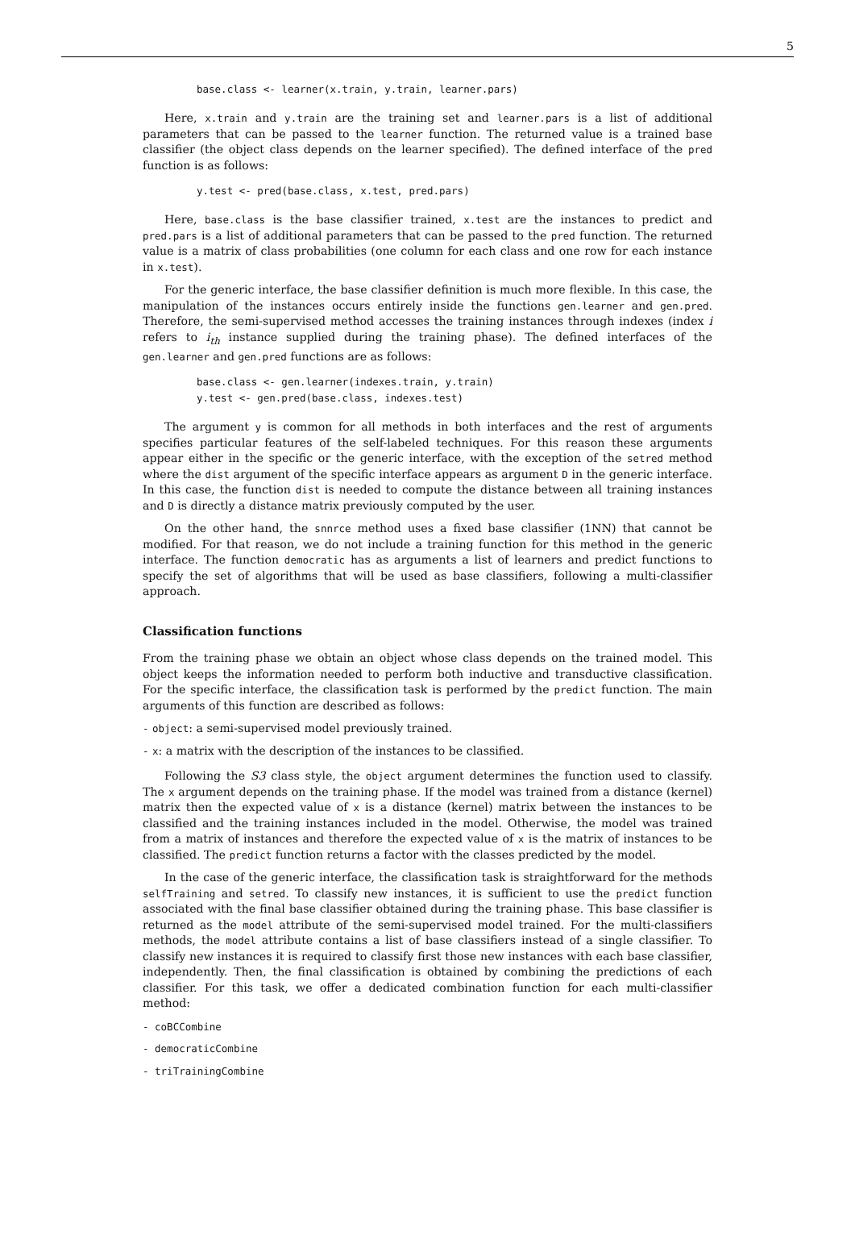5
base.class <- learner(x.train, y.train, learner.pars)
Here, x.train and y.train are the training set and learner.pars is a list of additional parameters that can be passed to the learner function. The returned value is a trained base classifier (the object class depends on the learner specified). The defined interface of the pred function is as follows:
y.test <- pred(base.class, x.test, pred.pars)
Here, base.class is the base classifier trained, x.test are the instances to predict and pred.pars is a list of additional parameters that can be passed to the pred function. The returned value is a matrix of class probabilities (one column for each class and one row for each instance in x.test).
For the generic interface, the base classifier definition is much more flexible. In this case, the manipulation of the instances occurs entirely inside the functions gen.learner and gen.pred. Therefore, the semi-supervised method accesses the training instances through indexes (index i refers to i<sub>th</sub> instance supplied during the training phase). The defined interfaces of the gen.learner and gen.pred functions are as follows:
base.class <- gen.learner(indexes.train, y.train)
y.test <- gen.pred(base.class, indexes.test)
The argument y is common for all methods in both interfaces and the rest of arguments specifies particular features of the self-labeled techniques. For this reason these arguments appear either in the specific or the generic interface, with the exception of the setred method where the dist argument of the specific interface appears as argument D in the generic interface. In this case, the function dist is needed to compute the distance between all training instances and D is directly a distance matrix previously computed by the user.
On the other hand, the snnrce method uses a fixed base classifier (1NN) that cannot be modified. For that reason, we do not include a training function for this method in the generic interface. The function democratic has as arguments a list of learners and predict functions to specify the set of algorithms that will be used as base classifiers, following a multi-classifier approach.
Classification functions
From the training phase we obtain an object whose class depends on the trained model. This object keeps the information needed to perform both inductive and transductive classification. For the specific interface, the classification task is performed by the predict function. The main arguments of this function are described as follows:
- object: a semi-supervised model previously trained.
- x: a matrix with the description of the instances to be classified.
Following the S3 class style, the object argument determines the function used to classify. The x argument depends on the training phase. If the model was trained from a distance (kernel) matrix then the expected value of x is a distance (kernel) matrix between the instances to be classified and the training instances included in the model. Otherwise, the model was trained from a matrix of instances and therefore the expected value of x is the matrix of instances to be classified. The predict function returns a factor with the classes predicted by the model.
In the case of the generic interface, the classification task is straightforward for the methods selfTraining and setred. To classify new instances, it is sufficient to use the predict function associated with the final base classifier obtained during the training phase. This base classifier is returned as the model attribute of the semi-supervised model trained. For the multi-classifiers methods, the model attribute contains a list of base classifiers instead of a single classifier. To classify new instances it is required to classify first those new instances with each base classifier, independently. Then, the final classification is obtained by combining the predictions of each classifier. For this task, we offer a dedicated combination function for each multi-classifier method:
- coBCCombine
- democraticCombine
- triTrainingCombine